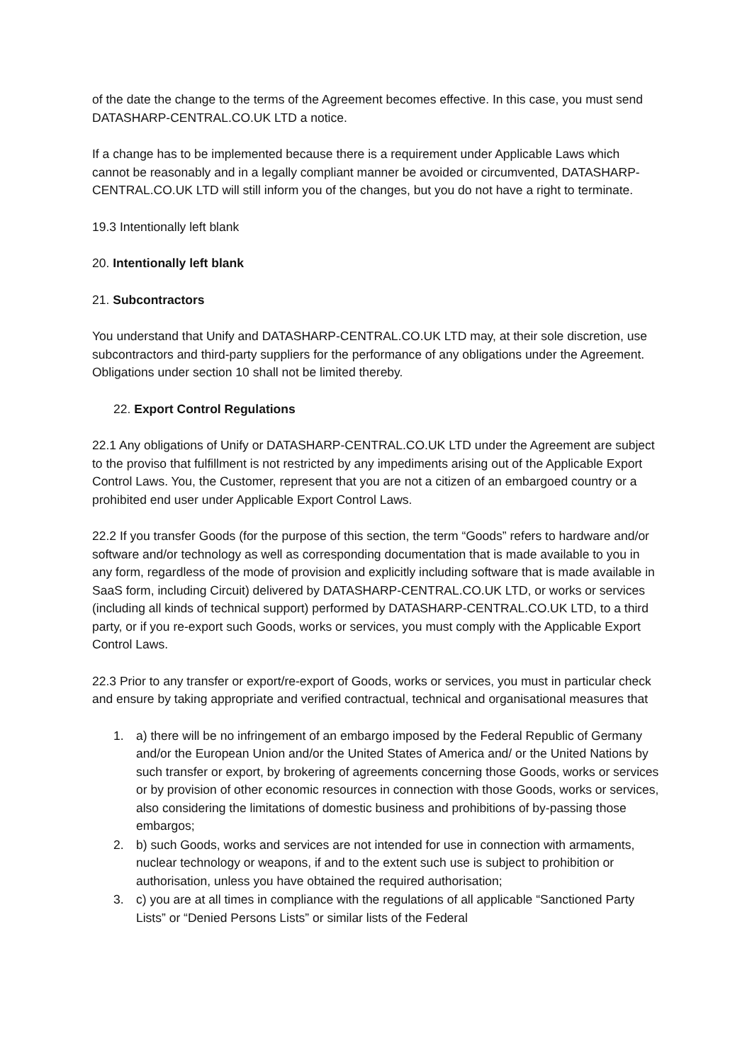of the date the change to the terms of the Agreement becomes effective. In this case, you must send DATASHARP-CENTRAL.CO.UK LTD a notice.
If a change has to be implemented because there is a requirement under Applicable Laws which cannot be reasonably and in a legally compliant manner be avoided or circumvented, DATASHARP-CENTRAL.CO.UK LTD will still inform you of the changes, but you do not have a right to terminate.
19.3 Intentionally left blank
20. Intentionally left blank
21. Subcontractors
You understand that Unify and DATASHARP-CENTRAL.CO.UK LTD may, at their sole discretion, use subcontractors and third-party suppliers for the performance of any obligations under the Agreement. Obligations under section 10 shall not be limited thereby.
22. Export Control Regulations
22.1 Any obligations of Unify or DATASHARP-CENTRAL.CO.UK LTD under the Agreement are subject to the proviso that fulfillment is not restricted by any impediments arising out of the Applicable Export Control Laws. You, the Customer, represent that you are not a citizen of an embargoed country or a prohibited end user under Applicable Export Control Laws.
22.2 If you transfer Goods (for the purpose of this section, the term “Goods” refers to hardware and/or software and/or technology as well as corresponding documentation that is made available to you in any form, regardless of the mode of provision and explicitly including software that is made available in SaaS form, including Circuit) delivered by DATASHARP-CENTRAL.CO.UK LTD, or works or services (including all kinds of technical support) performed by DATASHARP-CENTRAL.CO.UK LTD, to a third party, or if you re-export such Goods, works or services, you must comply with the Applicable Export Control Laws.
22.3 Prior to any transfer or export/re-export of Goods, works or services, you must in particular check and ensure by taking appropriate and verified contractual, technical and organisational measures that
1. a) there will be no infringement of an embargo imposed by the Federal Republic of Germany and/or the European Union and/or the United States of America and/ or the United Nations by such transfer or export, by brokering of agreements concerning those Goods, works or services or by provision of other economic resources in connection with those Goods, works or services, also considering the limitations of domestic business and prohibitions of by-passing those embargos;
2. b) such Goods, works and services are not intended for use in connection with armaments, nuclear technology or weapons, if and to the extent such use is subject to prohibition or authorisation, unless you have obtained the required authorisation;
3. c) you are at all times in compliance with the regulations of all applicable “Sanctioned Party Lists” or “Denied Persons Lists” or similar lists of the Federal